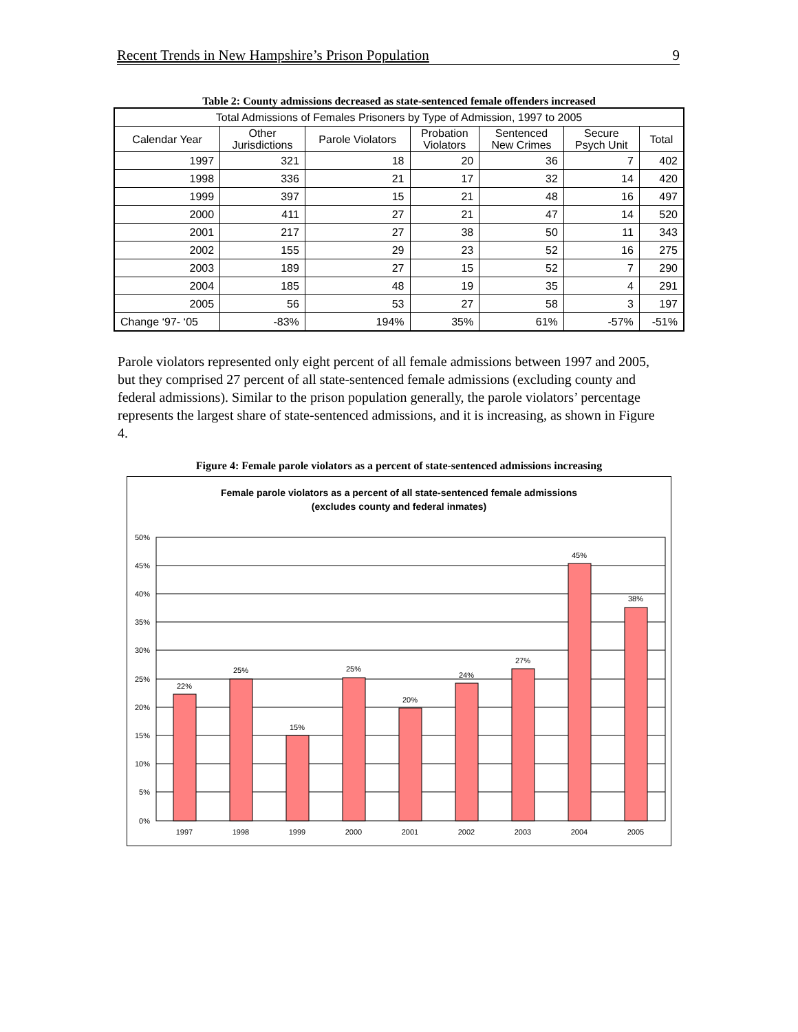Recent Trends in New Hampshire’s Prison Population 9
Table 2: County admissions decreased as state-sentenced female offenders increased
| Total Admissions of Females Prisoners by Type of Admission, 1997 to 2005 | | | | | | |
| --- | --- | --- | --- | --- | --- | --- |
| Calendar Year | Other Jurisdictions | Parole Violators | Probation Violators | Sentenced New Crimes | Secure Psych Unit | Total |
| 1997 | 321 | 18 | 20 | 36 | 7 | 402 |
| 1998 | 336 | 21 | 17 | 32 | 14 | 420 |
| 1999 | 397 | 15 | 21 | 48 | 16 | 497 |
| 2000 | 411 | 27 | 21 | 47 | 14 | 520 |
| 2001 | 217 | 27 | 38 | 50 | 11 | 343 |
| 2002 | 155 | 29 | 23 | 52 | 16 | 275 |
| 2003 | 189 | 27 | 15 | 52 | 7 | 290 |
| 2004 | 185 | 48 | 19 | 35 | 4 | 291 |
| 2005 | 56 | 53 | 27 | 58 | 3 | 197 |
| Change ‘97- ‘05 | -83% | 194% | 35% | 61% | -57% | -51% |
Parole violators represented only eight percent of all female admissions between 1997 and 2005, but they comprised 27 percent of all state-sentenced female admissions (excluding county and federal admissions). Similar to the prison population generally, the parole violators’ percentage represents the largest share of state-sentenced admissions, and it is increasing, as shown in Figure 4.
Figure 4: Female parole violators as a percent of state-sentenced admissions increasing
Female parole violators as a percent of all state-sentenced female admissions
(excludes county and federal inmates)
50%
45%
40%
35%
30%
25%
20%
15%
10%
5%
0%
22%
25%
15%
25%
20%
24%
27%
45%
38%
1997
1998
1999
2000
2001
2002
2003
2004
2005